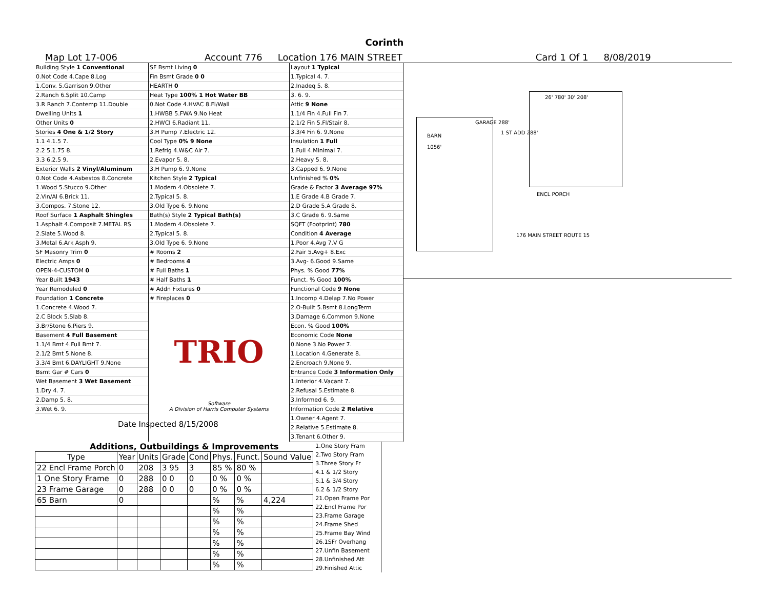Corinth
Map Lot 17-006 Account 776 Location 176 MAIN STREET Card 1 Of 1 8/08/2019
Building Style 1 Conventional
0.Not Code 4.Cape 8.Log
1.Conv. 5.Garrison 9.Other
2.Ranch 6.Split 10.Camp
3.R Ranch 7.Contemp 11.Double
Dwelling Units 1
Other Units 0
Stories 4 One & 1/2 Story
1.1 4.1.5 7.
2.2 5.1.75 8.
3.3 6.2.5 9.
Exterior Walls 2 Vinyl/Aluminum
0.Not Code 4.Asbestos 8.Concrete
1.Wood 5.Stucco 9.Other
2.Vin/Al 6.Brick 11.
3.Compos. 7.Stone 12.
Roof Surface 1 Asphalt Shingles
1.Asphalt 4.Composit 7.METAL RS
2.Slate 5.Wood 8.
3.Metal 6.Ark Asph 9.
SF Masonry Trim 0
Electric Amps 0
OPEN-4-CUSTOM 0
Year Built 1943
Year Remodeled 0
Foundation 1 Concrete
1.Concrete 4.Wood 7.
2.C Block 5.Slab 8.
3.Br/Stone 6.Piers 9.
Basement 4 Full Basement
1.1/4 Bmt 4.Full Bmt 7.
2.1/2 Bmt 5.None 8.
3.3/4 Bmt 6.DAYLIGHT 9.None
Bsmt Gar # Cars 0
Wet Basement 3 Wet Basement
1.Dry 4. 7.
2.Damp 5. 8.
3.Wet 6. 9.
SF Bsmt Living 0
Fin Bsmt Grade 0 0
HEARTH 0
Heat Type 100% 1 Hot Water BB
0.Not Code 4.HVAC 8.Fl/Wall
1.HWBB 5.FWA 9.No Heat
2.HWCI 6.Radiant 11.
3.H Pump 7.Electric 12.
Cool Type 0% 9 None
1.Refrig 4.W&C Air 7.
2.Evapor 5. 8.
3.H Pump 6. 9.None
Kitchen Style 2 Typical
1.Modern 4.Obsolete 7.
2.Typical 5. 8.
3.Old Type 6. 9.None
Bath(s) Style 2 Typical Bath(s)
1.Modern 4.Obsolete 7.
2.Typical 5. 8.
3.Old Type 6. 9.None
# Rooms 2
# Bedrooms 4
# Full Baths 1
# Half Baths 1
# Addn Fixtures 0
# Fireplaces 0
TRIO
Software
A Division of Harris Computer Systems
Date Inspected 8/15/2008
Layout 1 Typical
1.Typical 4. 7.
2.Inadeq 5. 8.
3. 6. 9.
Attic 9 None
1.1/4 Fin 4.Full Fin 7.
2.1/2 Fin 5.Fl/Stair 8.
3.3/4 Fin 6. 9.None
Insulation 1 Full
1.Full 4.Minimal 7.
2.Heavy 5. 8.
3.Capped 6. 9.None
Unfinished % 0%
Grade & Factor 3 Average 97%
1.E Grade 4.B Grade 7.
2.D Grade 5.A Grade 8.
3.C Grade 6. 9.Same
SQFT (Footprint) 780
Condition 4 Average
1.Poor 4.Avg 7.V G
2.Fair 5.Avg+ 8.Exc
3.Avg- 6.Good 9.Same
Phys. % Good 77%
Funct. % Good 100%
Functional Code 9 None
1.Incomp 4.Delap 7.No Power
2.O-Built 5.Bsmt 8.LongTerm
3.Damage 6.Common 9.None
Econ. % Good 100%
Economic Code None
0.None 3.No Power 7.
1.Location 4.Generate 8.
2.Encroach 9.None 9.
Entrance Code 3 Information Only
1.Interior 4.Vacant 7.
2.Refusal 5.Estimate 8.
3.Informed 6. 9.
Information Code 2 Relative
1.Owner 4.Agent 7.
2.Relative 5.Estimate 8.
3.Tenant 6.Other 9.
BARN
1056'
GARAGE 288'
1 ST ADD 288'
26' 780' 30' 208'
ENCL PORCH
176 MAIN STREET ROUTE 15
Additions, Outbuildings & Improvements
| Type | Year | Units | Grade | Cond | Phys. | Funct. | Sound Value |
| --- | --- | --- | --- | --- | --- | --- | --- |
| 22 Encl Frame Porch | 0 | 208 | 3 95 | 3 | 85 % | 80 % | |
| 1 One Story Frame | 0 | 288 | 0 0 | 0 | 0 % | 0 % | |
| 23 Frame Garage | 0 | 288 | 0 0 | 0 | 0 % | 0 % | |
| 65 Barn | 0 | | | | % | % | 4,224 |
| | | | | | % | % | |
| | | | | | % | % | |
| | | | | | % | % | |
| | | | | | % | % | |
| | | | | | % | % | |
| | | | | | % | % | |
1.One Story Fram
2.Two Story Fram
3.Three Story Fr
4.1 & 1/2 Story
5.1 & 3/4 Story
6.2 & 1/2 Story
21.Open Frame Por
22.Encl Frame Por
23.Frame Garage
24.Frame Shed
25.Frame Bay Wind
26.1SFr Overhang
27.Unfin Basement
28.Unfinished Att
29.Finished Attic